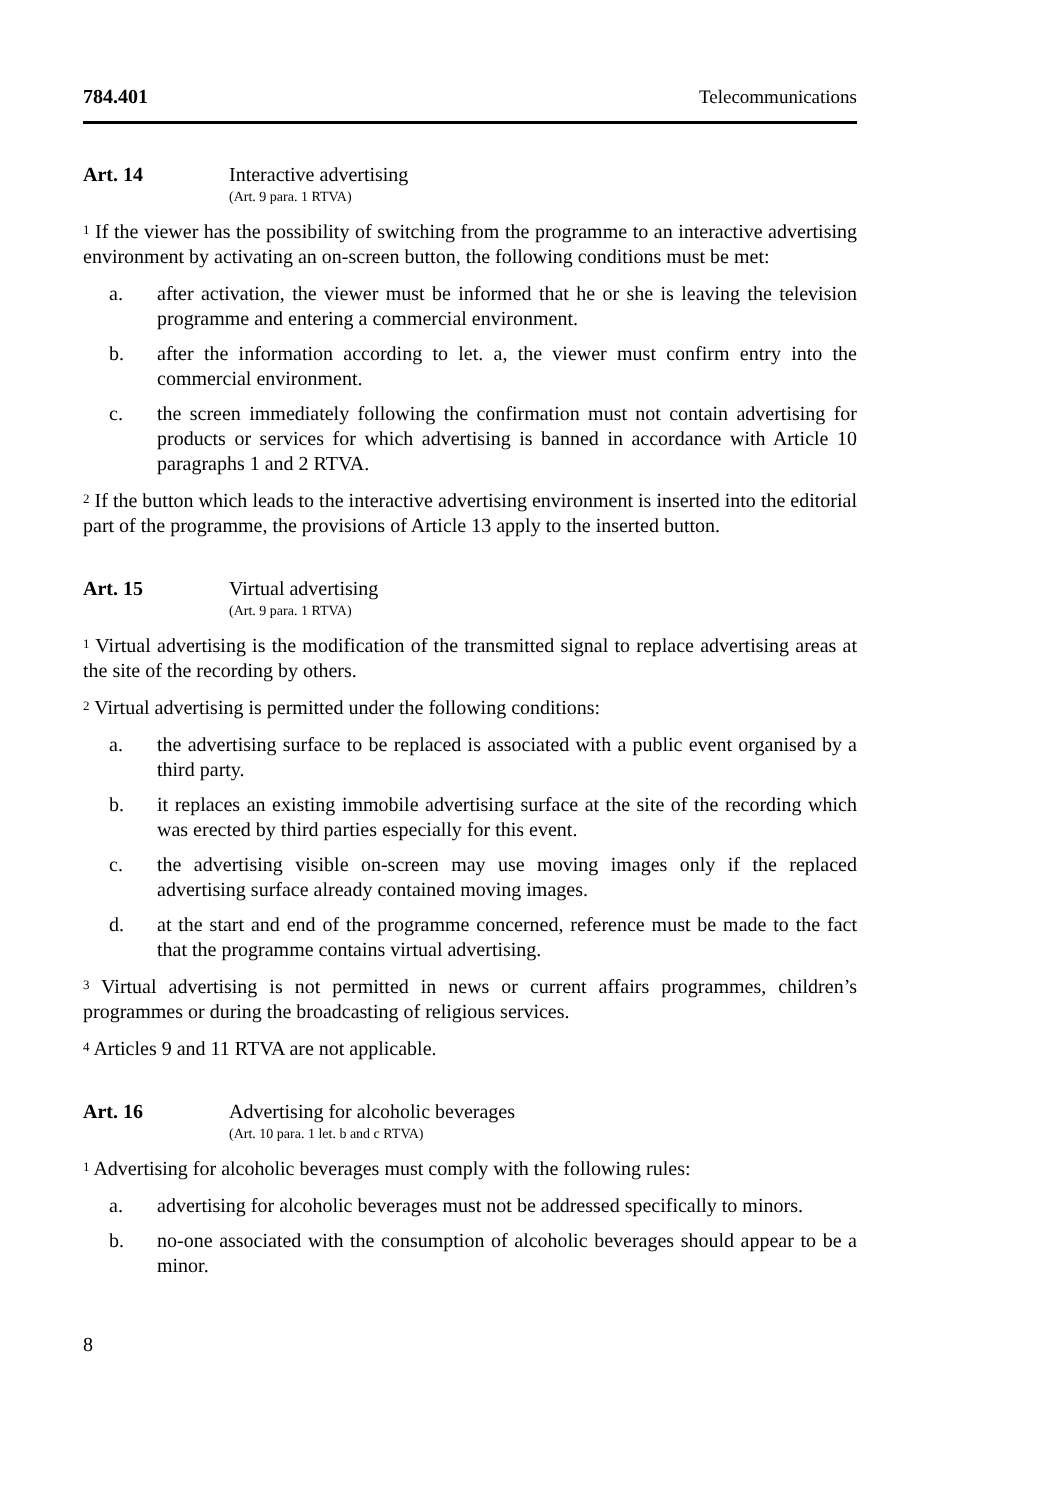784.401 Telecommunications
Art. 14 Interactive advertising
(Art. 9 para. 1 RTVA)
<sup>1</sup> If the viewer has the possibility of switching from the programme to an interactive advertising environment by activating an on-screen button, the following conditions must be met:
a. after activation, the viewer must be informed that he or she is leaving the television programme and entering a commercial environment.
b. after the information according to let. a, the viewer must confirm entry into the commercial environment.
c. the screen immediately following the confirmation must not contain advertising for products or services for which advertising is banned in accordance with Article 10 paragraphs 1 and 2 RTVA.
<sup>2</sup> If the button which leads to the interactive advertising environment is inserted into the editorial part of the programme, the provisions of Article 13 apply to the inserted button.
Art. 15 Virtual advertising
(Art. 9 para. 1 RTVA)
<sup>1</sup> Virtual advertising is the modification of the transmitted signal to replace advertising areas at the site of the recording by others.
<sup>2</sup> Virtual advertising is permitted under the following conditions:
a. the advertising surface to be replaced is associated with a public event organised by a third party.
b. it replaces an existing immobile advertising surface at the site of the recording which was erected by third parties especially for this event.
c. the advertising visible on-screen may use moving images only if the replaced advertising surface already contained moving images.
d. at the start and end of the programme concerned, reference must be made to the fact that the programme contains virtual advertising.
<sup>3</sup> Virtual advertising is not permitted in news or current affairs programmes, children’s programmes or during the broadcasting of religious services.
<sup>4</sup> Articles 9 and 11 RTVA are not applicable.
Art. 16 Advertising for alcoholic beverages
(Art. 10 para. 1 let. b and c RTVA)
<sup>1</sup> Advertising for alcoholic beverages must comply with the following rules:
a. advertising for alcoholic beverages must not be addressed specifically to minors.
b. no-one associated with the consumption of alcoholic beverages should appear to be a minor.
8